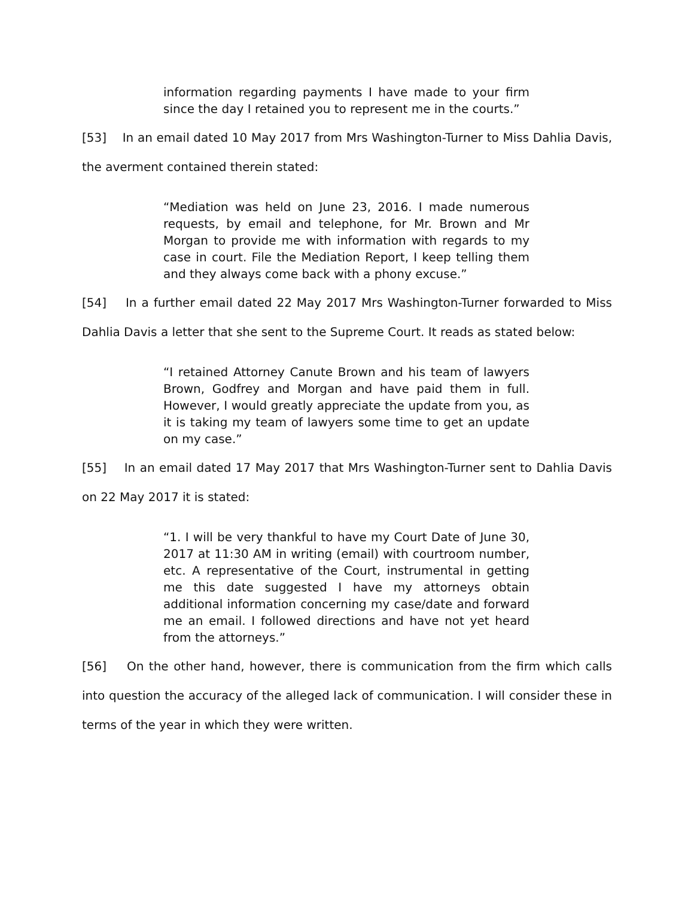information regarding payments I have made to your firm since the day I retained you to represent me in the courts.”
[53] In an email dated 10 May 2017 from Mrs Washington-Turner to Miss Dahlia Davis, the averment contained therein stated:
“Mediation was held on June 23, 2016. I made numerous requests, by email and telephone, for Mr. Brown and Mr Morgan to provide me with information with regards to my case in court. File the Mediation Report, I keep telling them and they always come back with a phony excuse.”
[54] In a further email dated 22 May 2017 Mrs Washington-Turner forwarded to Miss Dahlia Davis a letter that she sent to the Supreme Court. It reads as stated below:
“I retained Attorney Canute Brown and his team of lawyers Brown, Godfrey and Morgan and have paid them in full. However, I would greatly appreciate the update from you, as it is taking my team of lawyers some time to get an update on my case.”
[55] In an email dated 17 May 2017 that Mrs Washington-Turner sent to Dahlia Davis on 22 May 2017 it is stated:
“1. I will be very thankful to have my Court Date of June 30, 2017 at 11:30 AM in writing (email) with courtroom number, etc. A representative of the Court, instrumental in getting me this date suggested I have my attorneys obtain additional information concerning my case/date and forward me an email. I followed directions and have not yet heard from the attorneys.”
[56] On the other hand, however, there is communication from the firm which calls into question the accuracy of the alleged lack of communication. I will consider these in terms of the year in which they were written.